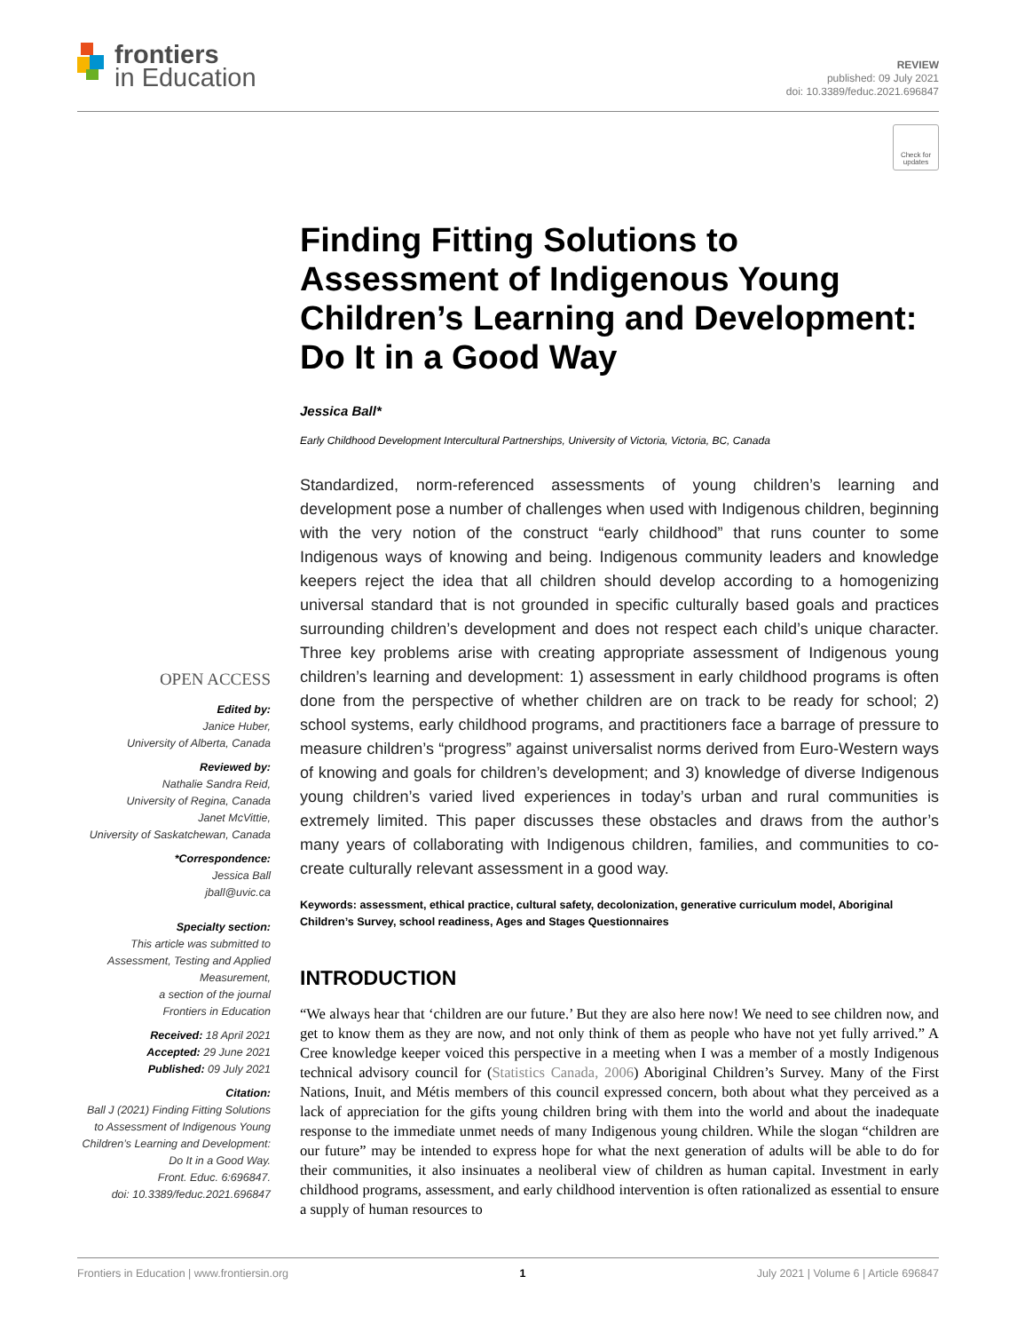frontiers
in Education
REVIEW
published: 09 July 2021
doi: 10.3389/feduc.2021.696847
Check for updates
Finding Fitting Solutions to Assessment of Indigenous Young Children’s Learning and Development: Do It in a Good Way
Jessica Ball*
Early Childhood Development Intercultural Partnerships, University of Victoria, Victoria, BC, Canada
Standardized, norm-referenced assessments of young children’s learning and development pose a number of challenges when used with Indigenous children, beginning with the very notion of the construct “early childhood” that runs counter to some Indigenous ways of knowing and being. Indigenous community leaders and knowledge keepers reject the idea that all children should develop according to a homogenizing universal standard that is not grounded in specific culturally based goals and practices surrounding children’s development and does not respect each child’s unique character. Three key problems arise with creating appropriate assessment of Indigenous young children’s learning and development: 1) assessment in early childhood programs is often done from the perspective of whether children are on track to be ready for school; 2) school systems, early childhood programs, and practitioners face a barrage of pressure to measure children’s “progress” against universalist norms derived from Euro-Western ways of knowing and goals for children’s development; and 3) knowledge of diverse Indigenous young children’s varied lived experiences in today’s urban and rural communities is extremely limited. This paper discusses these obstacles and draws from the author’s many years of collaborating with Indigenous children, families, and communities to co-create culturally relevant assessment in a good way.
Keywords: assessment, ethical practice, cultural safety, decolonization, generative curriculum model, Aboriginal Children’s Survey, school readiness, Ages and Stages Questionnaires
INTRODUCTION
“We always hear that ‘children are our future.’ But they are also here now! We need to see children now, and get to know them as they are now, and not only think of them as people who have not yet fully arrived.” A Cree knowledge keeper voiced this perspective in a meeting when I was a member of a mostly Indigenous technical advisory council for (Statistics Canada, 2006) Aboriginal Children’s Survey. Many of the First Nations, Inuit, and Métis members of this council expressed concern, both about what they perceived as a lack of appreciation for the gifts young children bring with them into the world and about the inadequate response to the immediate unmet needs of many Indigenous young children. While the slogan “children are our future” may be intended to express hope for what the next generation of adults will be able to do for their communities, it also insinuates a neoliberal view of children as human capital. Investment in early childhood programs, assessment, and early childhood intervention is often rationalized as essential to ensure a supply of human resources to
OPEN ACCESS
Edited by:
Janice Huber,
University of Alberta, Canada
Reviewed by:
Nathalie Sandra Reid,
University of Regina, Canada
Janet McVittie,
University of Saskatchewan, Canada
*Correspondence:
Jessica Ball
jball@uvic.ca
Specialty section:
This article was submitted to Assessment, Testing and Applied Measurement,
a section of the journal
Frontiers in Education
Received: 18 April 2021
Accepted: 29 June 2021
Published: 09 July 2021
Citation:
Ball J (2021) Finding Fitting Solutions to Assessment of Indigenous Young Children’s Learning and Development: Do It in a Good Way.
Front. Educ. 6:696847.
doi: 10.3389/feduc.2021.696847
Frontiers in Education | www.frontiersin.org 1 July 2021 | Volume 6 | Article 696847